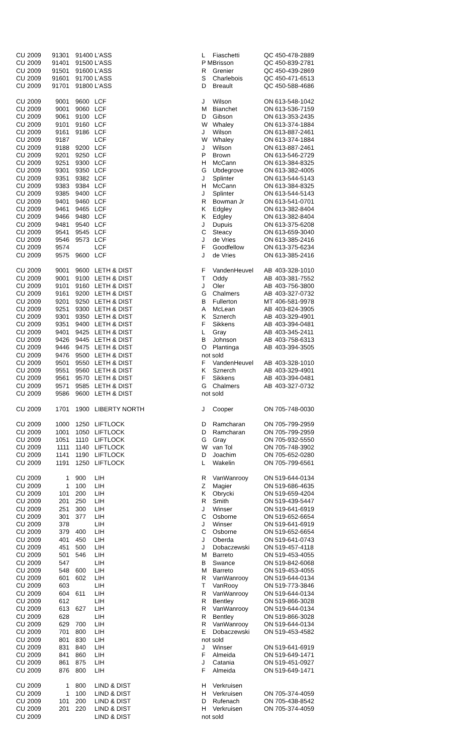| CU | 2009 | 91301 | 91400 | L'ASS | L | Fiaschetti | QC | 450-478-2889 |
| CU | 2009 | 91401 | 91500 | L'ASS | P M | Brisson | QC | 450-839-2781 |
| CU | 2009 | 91501 | 91600 | L'ASS | R | Grenier | QC | 450-439-2869 |
| CU | 2009 | 91601 | 91700 | L'ASS | S | Charlebois | QC | 450-471-6513 |
| CU | 2009 | 91701 | 91800 | L'ASS | D | Breault | QC | 450-588-4686 |
| CU | 2009 | 9001 | 9600 | LCF | J | Wilson | ON | 613-548-1042 |
| CU | 2009 | 9001 | 9060 | LCF | M | Bianchet | ON | 613-536-7159 |
| CU | 2009 | 9061 | 9100 | LCF | D | Gibson | ON | 613-353-2435 |
| CU | 2009 | 9101 | 9160 | LCF | W | Whaley | ON | 613-374-1884 |
| CU | 2009 | 9161 | 9186 | LCF | J | Wilson | ON | 613-887-2461 |
| CU | 2009 | 9187 | | LCF | W | Whaley | ON | 613-374-1884 |
| CU | 2009 | 9188 | 9200 | LCF | J | Wilson | ON | 613-887-2461 |
| CU | 2009 | 9201 | 9250 | LCF | P | Brown | ON | 613-546-2729 |
| CU | 2009 | 9251 | 9300 | LCF | H | McCann | ON | 613-384-8325 |
| CU | 2009 | 9301 | 9350 | LCF | G | Ubdegrove | ON | 613-382-4005 |
| CU | 2009 | 9351 | 9382 | LCF | J | Splinter | ON | 613-544-5143 |
| CU | 2009 | 9383 | 9384 | LCF | H | McCann | ON | 613-384-8325 |
| CU | 2009 | 9385 | 9400 | LCF | J | Splinter | ON | 613-544-5143 |
| CU | 2009 | 9401 | 9460 | LCF | R | Bowman Jr | ON | 613-541-0701 |
| CU | 2009 | 9461 | 9465 | LCF | K | Edgley | ON | 613-382-8404 |
| CU | 2009 | 9466 | 9480 | LCF | K | Edgley | ON | 613-382-8404 |
| CU | 2009 | 9481 | 9540 | LCF | J | Dupuis | ON | 613-375-6208 |
| CU | 2009 | 9541 | 9545 | LCF | C | Steacy | ON | 613-659-3040 |
| CU | 2009 | 9546 | 9573 | LCF | J | de Vries | ON | 613-385-2416 |
| CU | 2009 | 9574 | | LCF | F | Goodfellow | ON | 613-375-6234 |
| CU | 2009 | 9575 | 9600 | LCF | J | de Vries | ON | 613-385-2416 |
| CU | 2009 | 9001 | 9600 | LETH & DIST | F | VandenHeuvel | AB | 403-328-1010 |
| CU | 2009 | 9001 | 9100 | LETH & DIST | T | Oddy | AB | 403-381-7552 |
| CU | 2009 | 9101 | 9160 | LETH & DIST | J | Oler | AB | 403-756-3800 |
| CU | 2009 | 9161 | 9200 | LETH & DIST | G | Chalmers | AB | 403-327-0732 |
| CU | 2009 | 9201 | 9250 | LETH & DIST | B | Fullerton | MT | 406-581-9978 |
| CU | 2009 | 9251 | 9300 | LETH & DIST | A | McLean | AB | 403-824-3905 |
| CU | 2009 | 9301 | 9350 | LETH & DIST | K | Sznerch | AB | 403-329-4901 |
| CU | 2009 | 9351 | 9400 | LETH & DIST | F | Sikkens | AB | 403-394-0481 |
| CU | 2009 | 9401 | 9425 | LETH & DIST | L | Gray | AB | 403-345-2411 |
| CU | 2009 | 9426 | 9445 | LETH & DIST | B | Johnson | AB | 403-758-6313 |
| CU | 2009 | 9446 | 9475 | LETH & DIST | O | Plantinga | AB | 403-394-3505 |
| CU | 2009 | 9476 | 9500 | LETH & DIST | not sold | | | |
| CU | 2009 | 9501 | 9550 | LETH & DIST | F | VandenHeuvel | AB | 403-328-1010 |
| CU | 2009 | 9551 | 9560 | LETH & DIST | K | Sznerch | AB | 403-329-4901 |
| CU | 2009 | 9561 | 9570 | LETH & DIST | F | Sikkens | AB | 403-394-0481 |
| CU | 2009 | 9571 | 9585 | LETH & DIST | G | Chalmers | AB | 403-327-0732 |
| CU | 2009 | 9586 | 9600 | LETH & DIST | not sold | | | |
| CU | 2009 | 1701 | 1900 | LIBERTY NORTH | J | Cooper | ON | 705-748-0030 |
| CU | 2009 | 1000 | 1250 | LIFTLOCK | D | Ramcharan | ON | 705-799-2959 |
| CU | 2009 | 1001 | 1050 | LIFTLOCK | D | Ramcharan | ON | 705-799-2959 |
| CU | 2009 | 1051 | 1110 | LIFTLOCK | G | Gray | ON | 705-932-5550 |
| CU | 2009 | 1111 | 1140 | LIFTLOCK | W | van Tol | ON | 705-748-3902 |
| CU | 2009 | 1141 | 1190 | LIFTLOCK | D | Joachim | ON | 705-652-0280 |
| CU | 2009 | 1191 | 1250 | LIFTLOCK | L | Wakelin | ON | 705-799-6561 |
| CU | 2009 | 1 | 900 | LIH | R | VanWanrooy | ON | 519-644-0134 |
| CU | 2009 | 1 | 100 | LIH | Z | Magier | ON | 519-686-4635 |
| CU | 2009 | 101 | 200 | LIH | K | Obrycki | ON | 519-659-4204 |
| CU | 2009 | 201 | 250 | LIH | R | Smith | ON | 519-439-5447 |
| CU | 2009 | 251 | 300 | LIH | J | Winser | ON | 519-641-6919 |
| CU | 2009 | 301 | 377 | LIH | C | Osborne | ON | 519-652-6654 |
| CU | 2009 | 378 | | LIH | J | Winser | ON | 519-641-6919 |
| CU | 2009 | 379 | 400 | LIH | C | Osborne | ON | 519-652-6654 |
| CU | 2009 | 401 | 450 | LIH | J | Oberda | ON | 519-641-0743 |
| CU | 2009 | 451 | 500 | LIH | J | Dobaczewski | ON | 519-457-4118 |
| CU | 2009 | 501 | 546 | LIH | M | Barreto | ON | 519-453-4055 |
| CU | 2009 | 547 | | LIH | B | Swance | ON | 519-842-6068 |
| CU | 2009 | 548 | 600 | LIH | M | Barreto | ON | 519-453-4055 |
| CU | 2009 | 601 | 602 | LIH | R | VanWanrooy | ON | 519-644-0134 |
| CU | 2009 | 603 | | LIH | T | VanRooy | ON | 519-773-3846 |
| CU | 2009 | 604 | 611 | LIH | R | VanWanrooy | ON | 519-644-0134 |
| CU | 2009 | 612 | | LIH | R | Bentley | ON | 519-866-3028 |
| CU | 2009 | 613 | 627 | LIH | R | VanWanrooy | ON | 519-644-0134 |
| CU | 2009 | 628 | | LIH | R | Bentley | ON | 519-866-3028 |
| CU | 2009 | 629 | 700 | LIH | R | VanWanrooy | ON | 519-644-0134 |
| CU | 2009 | 701 | 800 | LIH | E | Dobaczewski | ON | 519-453-4582 |
| CU | 2009 | 801 | 830 | LIH | not sold | | | |
| CU | 2009 | 831 | 840 | LIH | J | Winser | ON | 519-641-6919 |
| CU | 2009 | 841 | 860 | LIH | F | Almeida | ON | 519-649-1471 |
| CU | 2009 | 861 | 875 | LIH | J | Catania | ON | 519-451-0927 |
| CU | 2009 | 876 | 800 | LIH | F | Almeida | ON | 519-649-1471 |
| CU | 2009 | 1 | 800 | LIND & DIST | H | Verkruisen | | |
| CU | 2009 | 1 | 100 | LIND & DIST | H | Verkruisen | ON | 705-374-4059 |
| CU | 2009 | 101 | 200 | LIND & DIST | D | Rufenach | ON | 705-438-8542 |
| CU | 2009 | 201 | 220 | LIND & DIST | H | Verkruisen | ON | 705-374-4059 |
| CU | 2009 | | | LIND & DIST | not sold | | | |